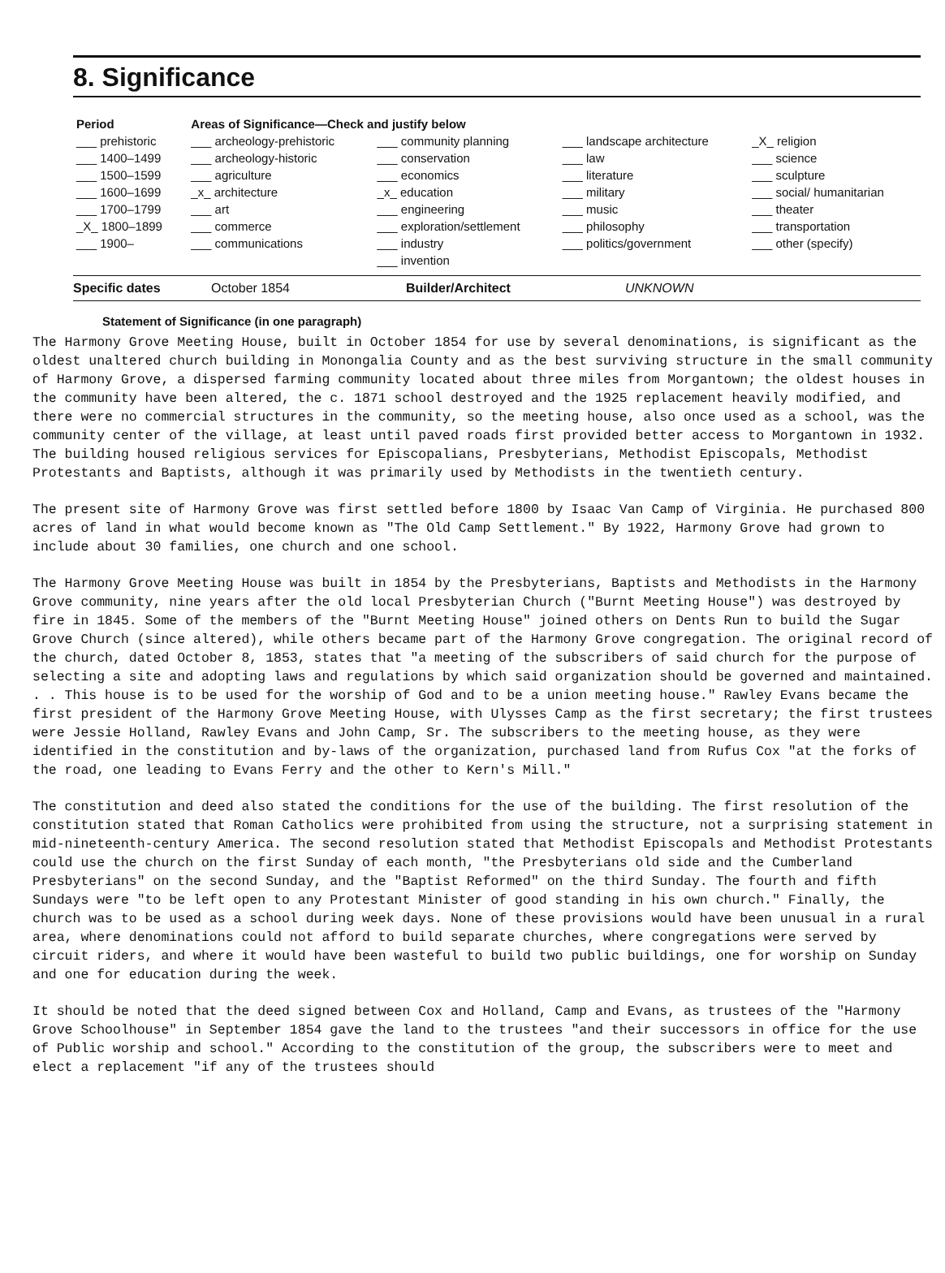8. Significance
| Period | Areas of Significance—Check and justify below | | | |
| --- | --- | --- | --- | --- |
| ___ prehistoric ___ 1400–1499 ___ 1500–1599 ___ 1600–1699 ___ 1700–1799 _X_ 1800–1899 ___ 1900– | ___ archeology-prehistoric ___ archeology-historic ___ agriculture _x_ architecture ___ art ___ commerce ___ communications | ___ community planning ___ conservation ___ economics _x_ education ___ engineering ___ exploration/settlement ___ industry ___ invention | ___ landscape architecture ___ law ___ literature ___ military ___ music ___ philosophy ___ politics/government | _X_ religion ___ science ___ sculpture ___ social/ humanitarian ___ theater ___ transportation ___ other (specify) |
Specific dates October 1854 Builder/Architect UNKNOWN
Statement of Significance (in one paragraph)
The Harmony Grove Meeting House, built in October 1854 for use by several denominations, is significant as the oldest unaltered church building in Monongalia County and as the best surviving structure in the small community of Harmony Grove, a dispersed farming community located about three miles from Morgantown; the oldest houses in the community have been altered, the c. 1871 school destroyed and the 1925 replacement heavily modified, and there were no commercial structures in the community, so the meeting house, also once used as a school, was the community center of the village, at least until paved roads first provided better access to Morgantown in 1932. The building housed religious services for Episcopalians, Presbyterians, Methodist Episcopals, Methodist Protestants and Baptists, although it was primarily used by Methodists in the twentieth century.
The present site of Harmony Grove was first settled before 1800 by Isaac Van Camp of Virginia. He purchased 800 acres of land in what would become known as "The Old Camp Settlement." By 1922, Harmony Grove had grown to include about 30 families, one church and one school.
The Harmony Grove Meeting House was built in 1854 by the Presbyterians, Baptists and Methodists in the Harmony Grove community, nine years after the old local Presbyterian Church ("Burnt Meeting House") was destroyed by fire in 1845. Some of the members of the "Burnt Meeting House" joined others on Dents Run to build the Sugar Grove Church (since altered), while others became part of the Harmony Grove congregation. The original record of the church, dated October 8, 1853, states that "a meeting of the subscribers of said church for the purpose of selecting a site and adopting laws and regulations by which said organization should be governed and maintained. . . This house is to be used for the worship of God and to be a union meeting house." Rawley Evans became the first president of the Harmony Grove Meeting House, with Ulysses Camp as the first secretary; the first trustees were Jessie Holland, Rawley Evans and John Camp, Sr. The subscribers to the meeting house, as they were identified in the constitution and by-laws of the organization, purchased land from Rufus Cox "at the forks of the road, one leading to Evans Ferry and the other to Kern's Mill."
The constitution and deed also stated the conditions for the use of the building. The first resolution of the constitution stated that Roman Catholics were prohibited from using the structure, not a surprising statement in mid-nineteenth-century America. The second resolution stated that Methodist Episcopals and Methodist Protestants could use the church on the first Sunday of each month, "the Presbyterians old side and the Cumberland Presbyterians" on the second Sunday, and the "Baptist Reformed" on the third Sunday. The fourth and fifth Sundays were "to be left open to any Protestant Minister of good standing in his own church." Finally, the church was to be used as a school during week days. None of these provisions would have been unusual in a rural area, where denominations could not afford to build separate churches, where congregations were served by circuit riders, and where it would have been wasteful to build two public buildings, one for worship on Sunday and one for education during the week.
It should be noted that the deed signed between Cox and Holland, Camp and Evans, as trustees of the "Harmony Grove Schoolhouse" in September 1854 gave the land to the trustees "and their successors in office for the use of Public worship and school." According to the constitution of the group, the subscribers were to meet and elect a replacement "if any of the trustees should